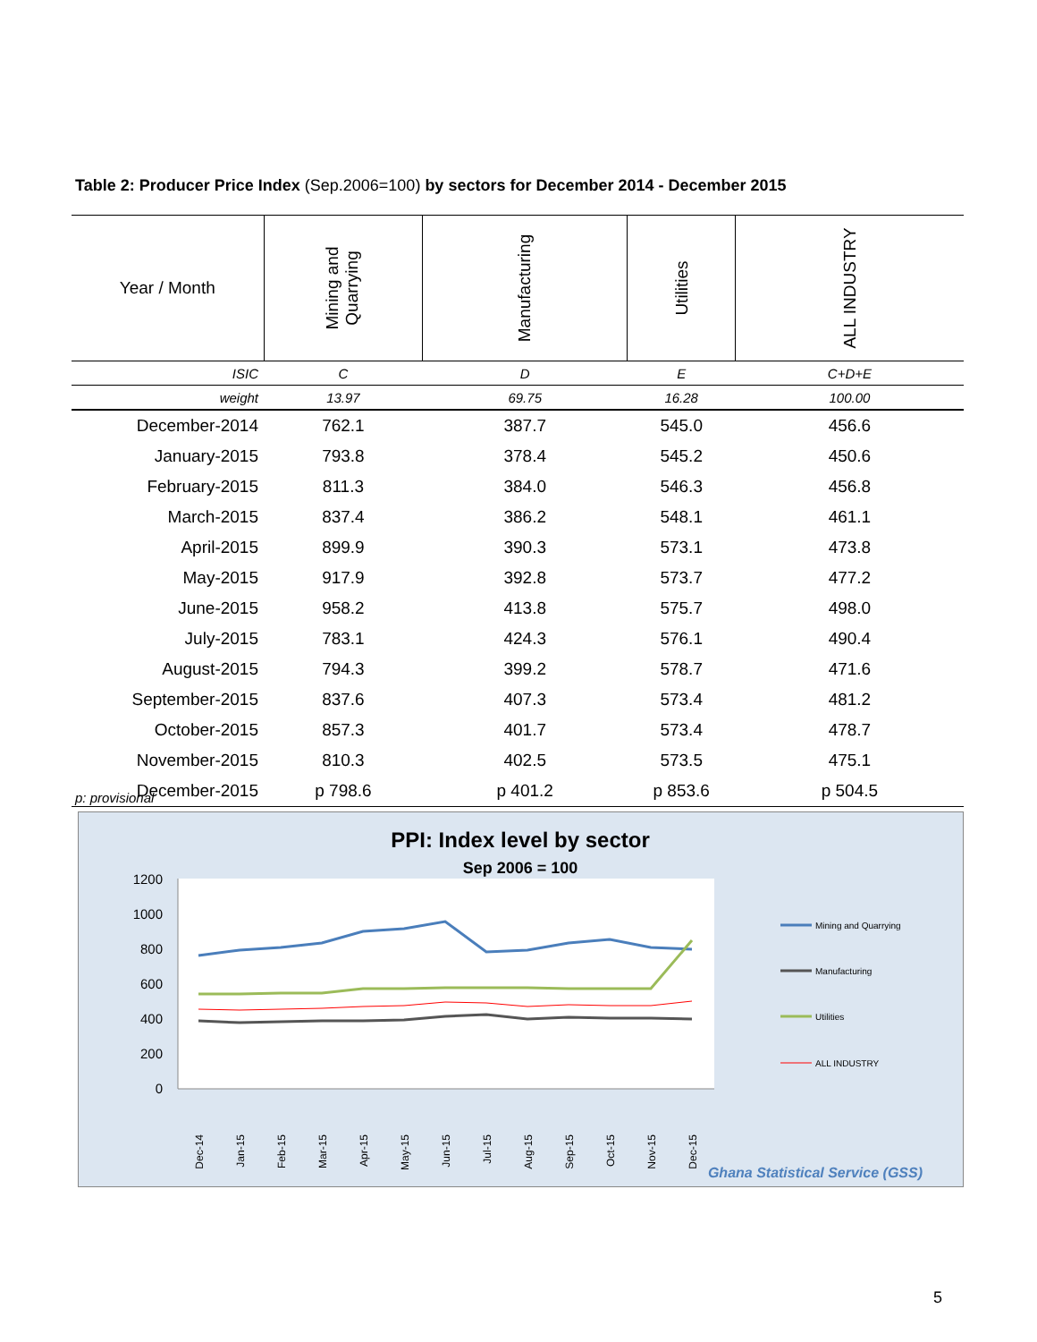Table 2: Producer Price Index (Sep.2006=100) by sectors for December 2014 - December 2015
| Year / Month | Mining and Quarrying | Manufacturing | Utilities | ALL INDUSTRY |
| --- | --- | --- | --- | --- |
| ISIC | C | D | E | C+D+E |
| weight | 13.97 | 69.75 | 16.28 | 100.00 |
| December-2014 | 762.1 | 387.7 | 545.0 | 456.6 |
| January-2015 | 793.8 | 378.4 | 545.2 | 450.6 |
| February-2015 | 811.3 | 384.0 | 546.3 | 456.8 |
| March-2015 | 837.4 | 386.2 | 548.1 | 461.1 |
| April-2015 | 899.9 | 390.3 | 573.1 | 473.8 |
| May-2015 | 917.9 | 392.8 | 573.7 | 477.2 |
| June-2015 | 958.2 | 413.8 | 575.7 | 498.0 |
| July-2015 | 783.1 | 424.3 | 576.1 | 490.4 |
| August-2015 | 794.3 | 399.2 | 578.7 | 471.6 |
| September-2015 | 837.6 | 407.3 | 573.4 | 481.2 |
| October-2015 | 857.3 | 401.7 | 573.4 | 478.7 |
| November-2015 | 810.3 | 402.5 | 573.5 | 475.1 |
| December-2015 | p 798.6 | p 401.2 | p 853.6 | p 504.5 |
p: provisional
PPI: Index level by sector
Sep 2006 = 100
1200
1000
800
600
400
200
0
Dec-14
Jan-15
Feb-15
Mar-15
Apr-15
May-15
Jun-15
Jul-15
Aug-15
Sep-15
Oct-15
Nov-15
Dec-15
Mining and Quarrying
Manufacturing
Utilities
ALL INDUSTRY
Ghana Statistical Service (GSS)
5